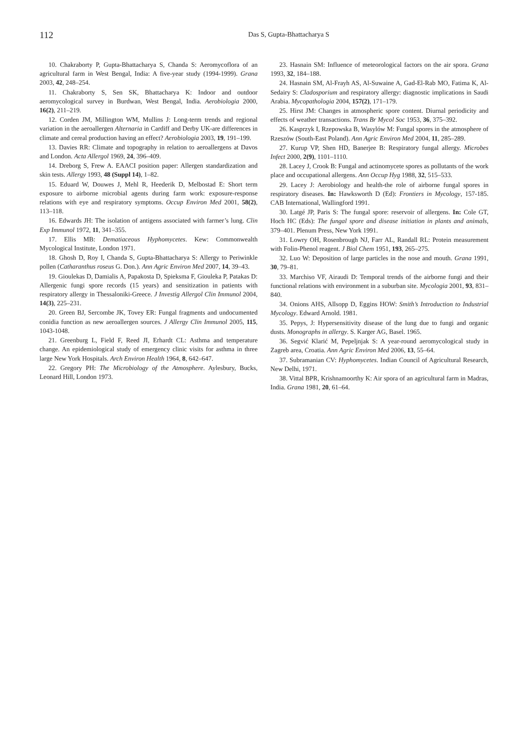112
Das S, Gupta-Bhattacharya S
10. Chakraborty P, Gupta-Bhattacharya S, Chanda S: Aeromycoflora of an agricultural farm in West Bengal, India: A five-year study (1994-1999). Grana 2003, 42, 248–254.
11. Chakraborty S, Sen SK, Bhattacharya K: Indoor and outdoor aeromycological survey in Burdwan, West Bengal, India. Aerobiologia 2000, 16(2), 211–219.
12. Corden JM, Millington WM, Mullins J: Long-term trends and regional variation in the aeroallergen Alternaria in Cardiff and Derby UK-are differences in climate and cereal production having an effect? Aerobiologia 2003, 19, 191–199.
13. Davies RR: Climate and topography in relation to aeroallergens at Davos and London. Acta Allergol 1969, 24, 396–409.
14. Dreborg S, Frew A. EAACI position paper: Allergen standardization and skin tests. Allergy 1993, 48 (Suppl 14), 1–82.
15. Eduard W, Douwes J, Mehl R, Heederik D, Melbostad E: Short term exposure to airborne microbial agents during farm work: exposure-response relations with eye and respiratory symptoms. Occup Environ Med 2001, 58(2), 113–118.
16. Edwards JH: The isolation of antigens associated with farmer’s lung. Clin Exp Immunol 1972, 11, 341–355.
17. Ellis MB: Dematiaceous Hyphomycetes. Kew: Commonwealth Mycological Institute, London 1971.
18. Ghosh D, Roy I, Chanda S, Gupta-Bhattacharya S: Allergy to Periwinkle pollen (Catharanthus roseus G. Don.). Ann Agric Environ Med 2007, 14, 39–43.
19. Gioulekas D, Damialis A, Papakosta D, Spieksma F, Giouleka P, Patakas D: Allergenic fungi spore records (15 years) and sensitization in patients with respiratory allergy in Thessaloniki-Greece. J Investig Allergol Clin Immunol 2004, 14(3), 225–231.
20. Green BJ, Sercombe JK, Tovey ER: Fungal fragments and undocumented conidia function as new aeroallergen sources. J Allergy Clin Immunol 2005, 115, 1043-1048.
21. Greenburg L, Field F, Reed JI, Erhardt CL: Asthma and temperature change. An epidemiological study of emergency clinic visits for asthma in three large New York Hospitals. Arch Environ Health 1964, 8, 642–647.
22. Gregory PH: The Microbiology of the Atmosphere. Aylesbury, Bucks, Leonard Hill, London 1973.
23. Hasnain SM: Influence of meteorological factors on the air spora. Grana 1993, 32, 184–188.
24. Hasnain SM, Al-Frayh AS, Al-Suwaine A, Gad-El-Rab MO, Fatima K, Al-Sedairy S: Cladosporium and respiratory allergy: diagnostic implications in Saudi Arabia. Mycopathologia 2004, 157(2), 171–179.
25. Hirst JM: Changes in atmospheric spore content. Diurnal periodicity and effects of weather transactions. Trans Br Mycol Soc 1953, 36, 375–392.
26. Kasprzyk I, Rzepowska B, Wasylów M: Fungal spores in the atmosphere of Rzeszów (South-East Poland). Ann Agric Environ Med 2004, 11, 285–289.
27. Kurup VP, Shen HD, Banerjee B: Respiratory fungal allergy. Microbes Infect 2000, 2(9), 1101–1110.
28. Lacey J, Crook B: Fungal and actinomycete spores as pollutants of the work place and occupational allergens. Ann Occup Hyg 1988, 32, 515–533.
29. Lacey J: Aerobiology and health-the role of airborne fungal spores in respiratory diseases. In: Hawksworth D (Ed): Frontiers in Mycology, 157-185. CAB International, Wallingford 1991.
30. Latgé JP, Paris S: The fungal spore: reservoir of allergens. In: Cole GT, Hoch HC (Eds): The fungal spore and disease initiation in plants and animals, 379–401. Plenum Press, New York 1991.
31. Lowry OH, Rosenbrough NJ, Farr AL, Randall RL: Protein measurement with Folin-Phenol reagent. J Biol Chem 1951, 193, 265–275.
32. Luo W: Deposition of large particles in the nose and mouth. Grana 1991, 30, 79–81.
33. Marchiso VF, Airaudi D: Temporal trends of the airborne fungi and their functional relations with environment in a suburban site. Mycologia 2001, 93, 831–840.
34. Onions AHS, Allsopp D, Eggins HOW: Smith’s Introduction to Industrial Mycology. Edward Arnold. 1981.
35. Pepys, J: Hypersensitivity disease of the lung due to fungi and organic dusts. Monographs in allergy. S. Karger AG, Basel. 1965.
36. Segvić Klarić M, Pepeljnjak S: A year-round aeromycological study in Zagreb area, Croatia. Ann Agric Environ Med 2006, 13, 55–64.
37. Subramanian CV: Hyphomycetes. Indian Council of Agricultural Research, New Delhi, 1971.
38. Vittal BPR, Krishnamoorthy K: Air spora of an agricultural farm in Madras, India. Grana 1981, 20, 61–64.